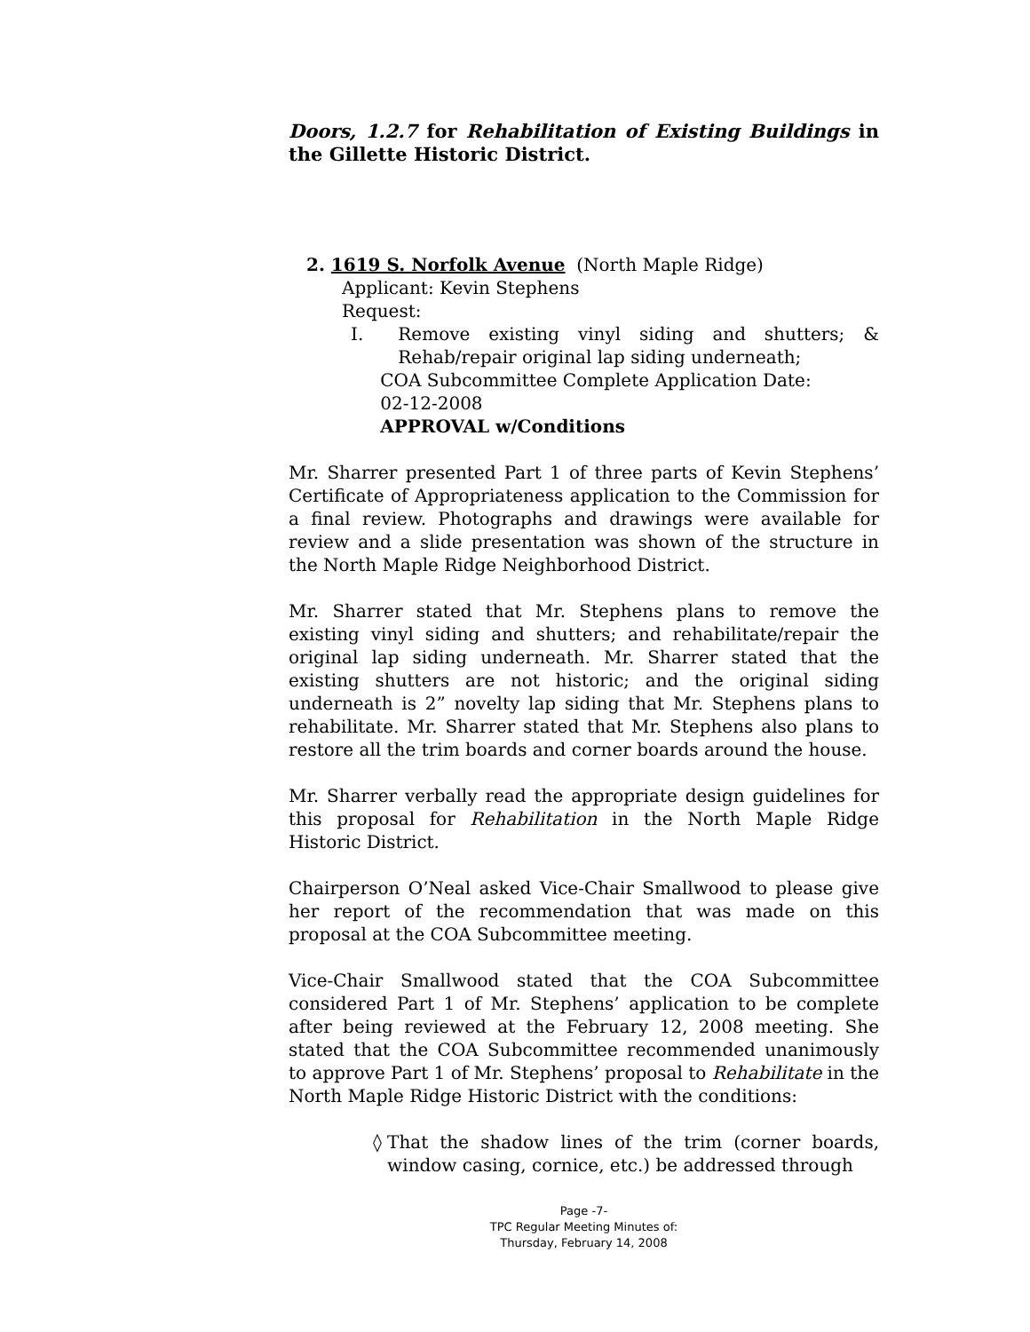Doors, 1.2.7 for Rehabilitation of Existing Buildings in the Gillette Historic District.
2. 1619 S. Norfolk Avenue (North Maple Ridge)
Applicant: Kevin Stephens
Request:
I. Remove existing vinyl siding and shutters; & Rehab/repair original lap siding underneath;
COA Subcommittee Complete Application Date:
02-12-2008
APPROVAL w/Conditions
Mr. Sharrer presented Part 1 of three parts of Kevin Stephens’ Certificate of Appropriateness application to the Commission for a final review. Photographs and drawings were available for review and a slide presentation was shown of the structure in the North Maple Ridge Neighborhood District.
Mr. Sharrer stated that Mr. Stephens plans to remove the existing vinyl siding and shutters; and rehabilitate/repair the original lap siding underneath. Mr. Sharrer stated that the existing shutters are not historic; and the original siding underneath is 2” novelty lap siding that Mr. Stephens plans to rehabilitate. Mr. Sharrer stated that Mr. Stephens also plans to restore all the trim boards and corner boards around the house.
Mr. Sharrer verbally read the appropriate design guidelines for this proposal for Rehabilitation in the North Maple Ridge Historic District.
Chairperson O’Neal asked Vice-Chair Smallwood to please give her report of the recommendation that was made on this proposal at the COA Subcommittee meeting.
Vice-Chair Smallwood stated that the COA Subcommittee considered Part 1 of Mr. Stephens’ application to be complete after being reviewed at the February 12, 2008 meeting. She stated that the COA Subcommittee recommended unanimously to approve Part 1 of Mr. Stephens’ proposal to Rehabilitate in the North Maple Ridge Historic District with the conditions:
◊ That the shadow lines of the trim (corner boards, window casing, cornice, etc.) be addressed through
Page -7-
TPC Regular Meeting Minutes of:
Thursday, February 14, 2008